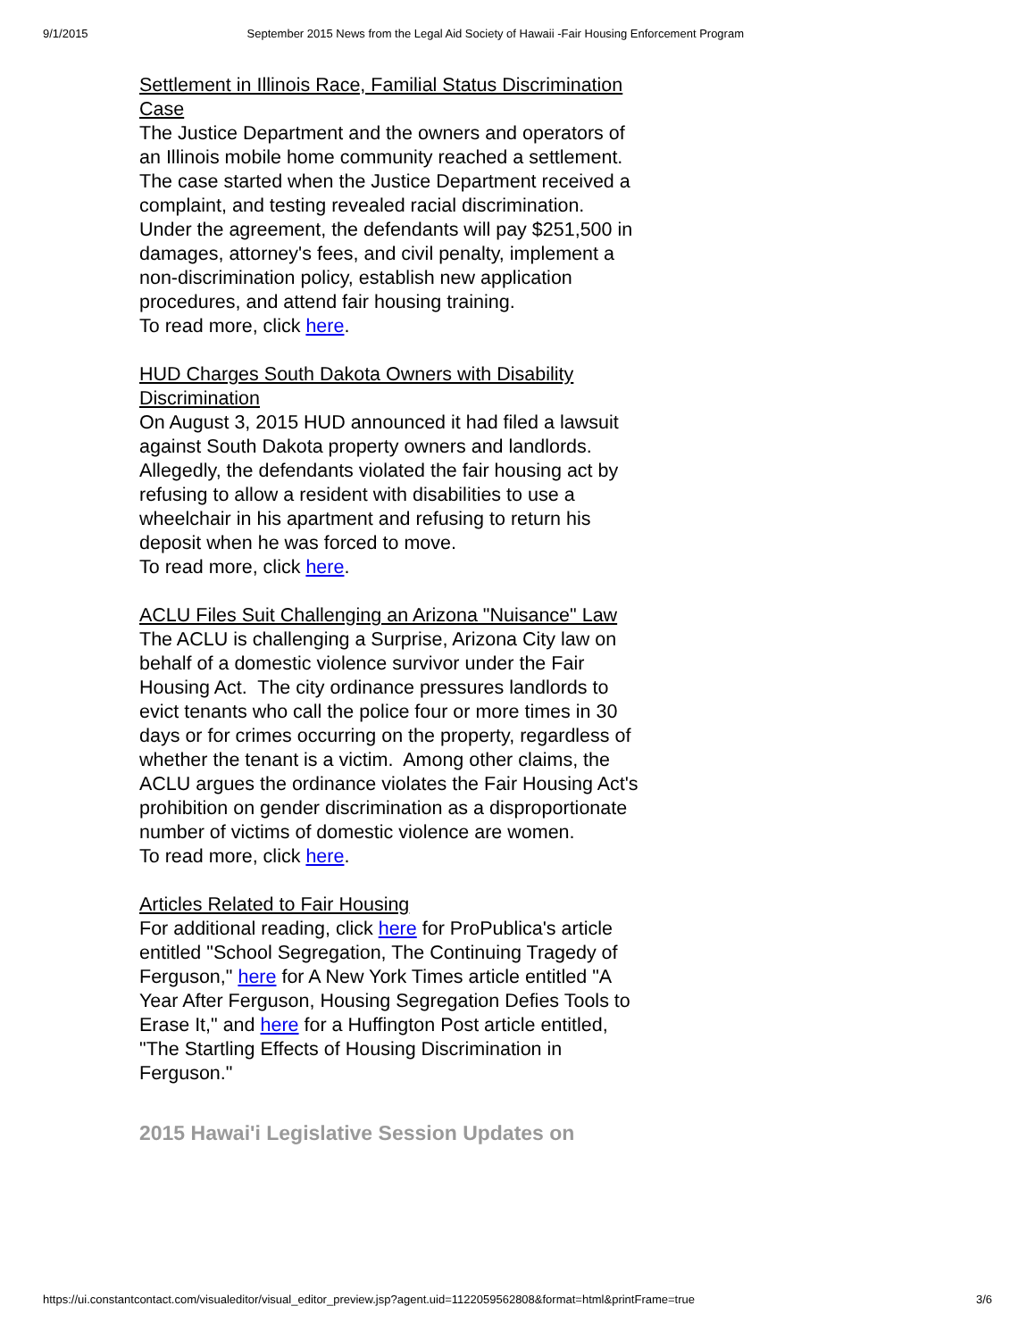9/1/2015 September 2015 News from the Legal Aid Society of Hawaii -Fair Housing Enforcement Program
Settlement in Illinois Race, Familial Status Discrimination Case
The Justice Department and the owners and operators of an Illinois mobile home community reached a settlement. The case started when the Justice Department received a complaint, and testing revealed racial discrimination. Under the agreement, the defendants will pay $251,500 in damages, attorney's fees, and civil penalty, implement a non-discrimination policy, establish new application procedures, and attend fair housing training.
To read more, click here.
HUD Charges South Dakota Owners with Disability Discrimination
On August 3, 2015 HUD announced it had filed a lawsuit against South Dakota property owners and landlords. Allegedly, the defendants violated the fair housing act by refusing to allow a resident with disabilities to use a wheelchair in his apartment and refusing to return his deposit when he was forced to move.
To read more, click here.
ACLU Files Suit Challenging an Arizona "Nuisance" Law
The ACLU is challenging a Surprise, Arizona City law on behalf of a domestic violence survivor under the Fair Housing Act. The city ordinance pressures landlords to evict tenants who call the police four or more times in 30 days or for crimes occurring on the property, regardless of whether the tenant is a victim. Among other claims, the ACLU argues the ordinance violates the Fair Housing Act's prohibition on gender discrimination as a disproportionate number of victims of domestic violence are women.
To read more, click here.
Articles Related to Fair Housing
For additional reading, click here for ProPublica's article entitled "School Segregation, The Continuing Tragedy of Ferguson," here for A New York Times article entitled "A Year After Ferguson, Housing Segregation Defies Tools to Erase It," and here for a Huffington Post article entitled, "The Startling Effects of Housing Discrimination in Ferguson."
2015 Hawai'i Legislative Session Updates on
https://ui.constantcontact.com/visualeditor/visual_editor_preview.jsp?agent.uid=1122059562808&format=html&printFrame=true 3/6